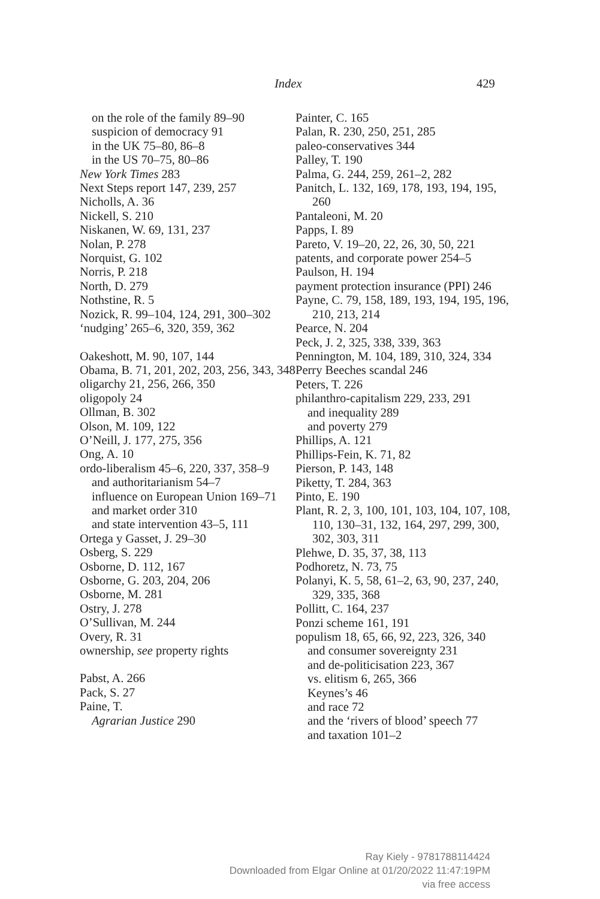Index 429
on the role of the family 89–90
suspicion of democracy 91
in the UK 75–80, 86–8
in the US 70–75, 80–86
New York Times 283
Next Steps report 147, 239, 257
Nicholls, A. 36
Nickell, S. 210
Niskanen, W. 69, 131, 237
Nolan, P. 278
Norquist, G. 102
Norris, P. 218
North, D. 279
Nothstine, R. 5
Nozick, R. 99–104, 124, 291, 300–302
‘nudging’ 265–6, 320, 359, 362
Oakeshott, M. 90, 107, 144
Obama, B. 71, 201, 202, 203, 256, 343, 348
oligarchy 21, 256, 266, 350
oligopoly 24
Ollman, B. 302
Olson, M. 109, 122
O’Neill, J. 177, 275, 356
Ong, A. 10
ordo-liberalism 45–6, 220, 337, 358–9
and authoritarianism 54–7
influence on European Union 169–71
and market order 310
and state intervention 43–5, 111
Ortega y Gasset, J. 29–30
Osberg, S. 229
Osborne, D. 112, 167
Osborne, G. 203, 204, 206
Osborne, M. 281
Ostry, J. 278
O’Sullivan, M. 244
Overy, R. 31
ownership, see property rights
Pabst, A. 266
Pack, S. 27
Paine, T.
Agrarian Justice 290
Painter, C. 165
Palan, R. 230, 250, 251, 285
paleo-conservatives 344
Palley, T. 190
Palma, G. 244, 259, 261–2, 282
Panitch, L. 132, 169, 178, 193, 194, 195, 260
Pantaleoni, M. 20
Papps, I. 89
Pareto, V. 19–20, 22, 26, 30, 50, 221
patents, and corporate power 254–5
Paulson, H. 194
payment protection insurance (PPI) 246
Payne, C. 79, 158, 189, 193, 194, 195, 196, 210, 213, 214
Pearce, N. 204
Peck, J. 2, 325, 338, 339, 363
Pennington, M. 104, 189, 310, 324, 334
Perry Beeches scandal 246
Peters, T. 226
philanthro-capitalism 229, 233, 291
and inequality 289
and poverty 279
Phillips, A. 121
Phillips-Fein, K. 71, 82
Pierson, P. 143, 148
Piketty, T. 284, 363
Pinto, E. 190
Plant, R. 2, 3, 100, 101, 103, 104, 107, 108, 110, 130–31, 132, 164, 297, 299, 300, 302, 303, 311
Plehwe, D. 35, 37, 38, 113
Podhoretz, N. 73, 75
Polanyi, K. 5, 58, 61–2, 63, 90, 237, 240, 329, 335, 368
Pollitt, C. 164, 237
Ponzi scheme 161, 191
populism 18, 65, 66, 92, 223, 326, 340
and consumer sovereignty 231
and de-politicisation 223, 367
vs. elitism 6, 265, 366
Keynes’s 46
and race 72
and the ‘rivers of blood’ speech 77
and taxation 101–2
Ray Kiely - 9781788114424
Downloaded from Elgar Online at 01/20/2022 11:47:19PM
via free access